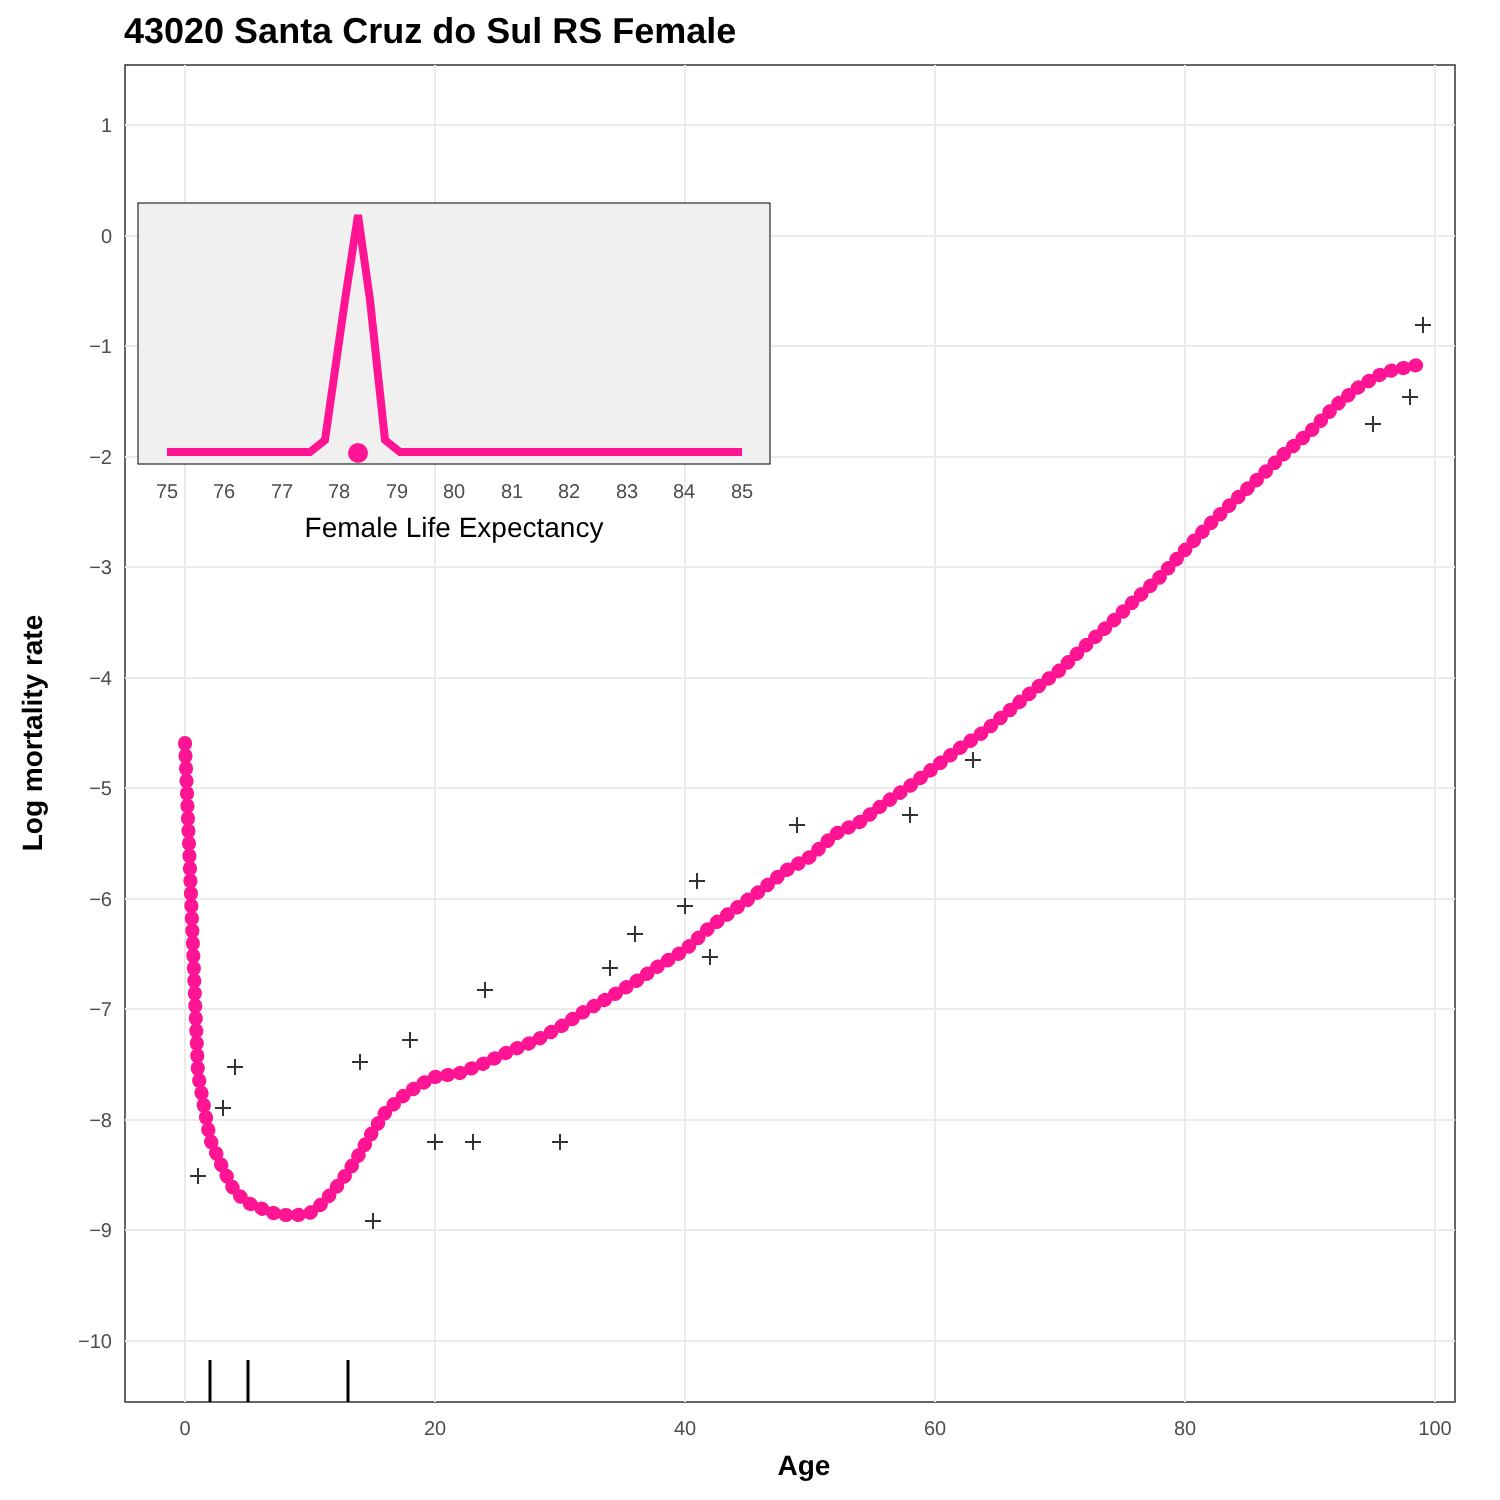43020 Santa Cruz do Sul RS Female
1
0
−1
−2
−3
−4
−5
−6
−7
−8
−9
−10
0
20
40
60
80
100
Age
Log mortality rate
75
76
77
78
79
80
81
82
83
84
85
Female Life Expectancy